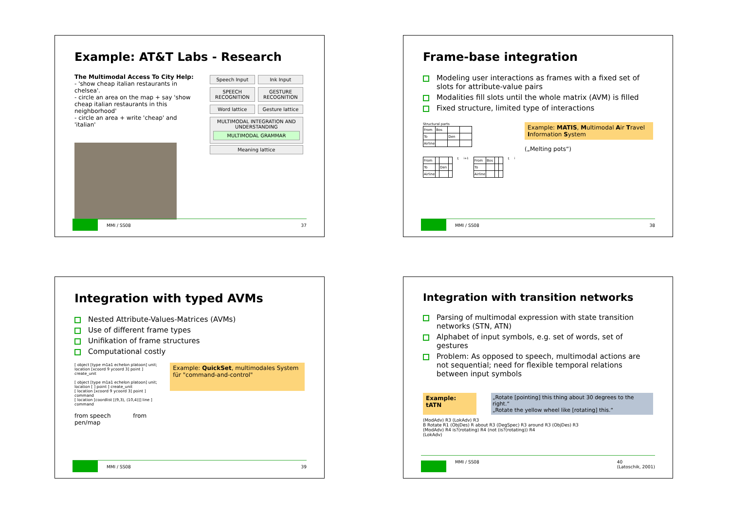Example: AT&T Labs - Research
The Multimodal Access To City Help:
- 'show cheap italian restaurants in chelsea'.
- circle an area on the map + say 'show cheap italian restaurants in this neighborhood'
- circle an area + write 'cheap' and 'italian'
Speech Input Ink Input
SPEECH RECOGNITION GESTURE RECOGNITION
Word lattice Gesture lattice
MULTIMODAL INTEGRATION AND UNDERSTANDING
MULTIMODAL GRAMMAR
Meaning lattice
MMI / SS08 37
Frame-base integration
Modeling user interactions as frames with a fixed set of slots for attribute-value pairs
Modalities fill slots until the whole matrix (AVM) is filled
Fixed structure, limited type of interactions
Structural parts
| From | Bos | | |
| To | | Den | |
| Airline | | | |
| From | | | |
| To | | Den | |
| Airline | | | |
t<sub>i+1</sub>
| From | Bos | | |
| To | | | |
| Airline | | | |
t<sub>i</sub>
Example: MATIS, Multimodal Air Travel Information System
(„Melting pots“)
MMI / SS08 38
Integration with typed AVMs
Nested Attribute-Values-Matrices (AVMs)
Use of different frame types
Unifikation of frame structures
Computational costly
[ object [type m1a1 echelon platoon] unit; location [xcoord 9 ycoord 3] point ] create_unit
[ object [type m1a1 echelon platoon] unit; location [ ] point ] create_unit
[ location [xcoord 9 ycoord 3] point ] command
[ location [coordlist [(9,3), (10,4)]] line ] command
from speech from pen/map
Example: QuickSet, multimodales System für "command-and-control"
MMI / SS08 39
Integration with transition networks
Parsing of multimodal expression with state transition networks (STN, ATN)
Alphabet of input symbols, e.g. set of words, set of gestures
Problem: As opposed to speech, multimodal actions are not sequential; need for flexible temporal relations between input symbols
Example: tATN „Rotate [pointing] this thing about 30 degrees to the right.“
„Rotate the yellow wheel like [rotating] this.“
(ModAdv) R3 (LokAdv) R3
B Rotate R1 (ObjDes) R about R3 (DegSpec) R3 around R3 (ObjDes) R3
(ModAdv) R4 is?(rotating) R4 (not (is?(rotating)) R4
(LokAdv)
MMI / SS08 40
(Latoschik, 2001)